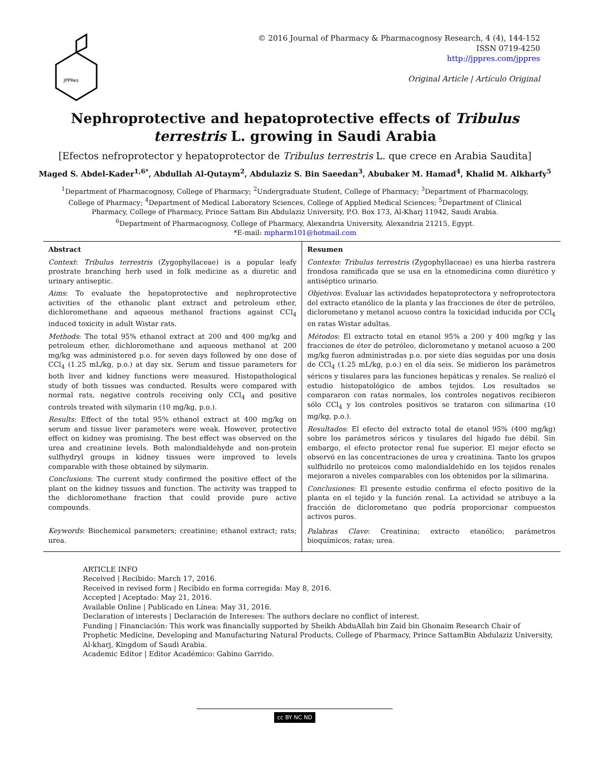JPPRes
© 2016 Journal of Pharmacy & Pharmacognosy Research, 4 (4), 144-152
ISSN 0719-4250
http://jppres.com/jppres
Original Article | Artículo Original
Nephroprotective and hepatoprotective effects of Tribulus terrestris L. growing in Saudi Arabia
[Efectos nefroprotector y hepatoprotector de Tribulus terrestris L. que crece en Arabia Saudita]
Maged S. Abdel-Kader<sup>1,6*</sup>, Abdullah Al-Qutaym<sup>2</sup>, Abdulaziz S. Bin Saeedan<sup>3</sup>, Abubaker M. Hamad<sup>4</sup>, Khalid M. Alkharfy<sup>5</sup>
<sup>1</sup> Department of Pharmacognosy, College of Pharmacy; <sup>2</sup>Undergraduate Student, College of Pharmacy; <sup>3</sup>Department of Pharmacology, College of Pharmacy; <sup>4</sup>Department of Medical Laboratory Sciences, College of Applied Medical Sciences; <sup>5</sup>Department of Clinical Pharmacy, College of Pharmacy, Prince Sattam Bin Abdulaziz University, P.O. Box 173, Al-Kharj 11942, Saudi Arabia.
<sup>6</sup> Department of Pharmacognosy, College of Pharmacy, Alexandria University, Alexandria 21215, Egypt.
*E-mail: mpharm101@hotmail.com
Abstract
Context: Tribulus terrestris (Zygophyllaceae) is a popular leafy prostrate branching herb used in folk medicine as a diuretic and urinary antiseptic.
Aims: To evaluate the hepatoprotective and nephroprotective activities of the ethanolic plant extract and petroleum ether, dichloromethane and aqueous methanol fractions against CCl<sub>4</sub> induced toxicity in adult Wistar rats.
Methods: The total 95% ethanol extract at 200 and 400 mg/kg and petroleum ether, dichloromethane and aqueous methanol at 200 mg/kg was administered p.o. for seven days followed by one dose of CCl<sub>4</sub> (1.25 mL/kg, p.o.) at day six. Serum and tissue parameters for both liver and kidney functions were measured. Histopathological study of both tissues was conducted. Results were compared with normal rats, negative controls receiving only CCl<sub>4</sub> and positive controls treated with silymarin (10 mg/kg, p.o.).
Results: Effect of the total 95% ethanol extract at 400 mg/kg on serum and tissue liver parameters were weak. However, protective effect on kidney was promising. The best effect was observed on the urea and creatinine levels. Both malondialdehyde and non-protein sulfhydryl groups in kidney tissues were improved to levels comparable with those obtained by silymarin.
Conclusions: The current study confirmed the positive effect of the plant on the kidney tissues and function. The activity was trapped to the dichloromethane fraction that could provide pure active compounds.
Keywords: Biochemical parameters; creatinine; ethanol extract; rats; urea.
Resumen
Contexto: Tribulus terrestris (Zygophyllaceae) es una hierba rastrera frondosa ramificada que se usa en la etnomedicina como diurético y antiséptico urinario.
Objetivos: Evaluar las actividades hepatoprotectora y nefroprotectora del extracto etanólico de la planta y las fracciones de éter de petróleo, diclorometano y metanol acuoso contra la toxicidad inducida por CCl<sub>4</sub> en ratas Wistar adultas.
Métodos: El extracto total en etanol 95% a 200 y 400 mg/kg y las fracciones de éter de petróleo, diclorometano y metanol acuoso a 200 mg/kg fueron administradas p.o. por siete días seguidas por una dosis de CCl<sub>4</sub> (1.25 mL/kg, p.o.) en el día seis. Se midieron los parámetros séricos y tisulares para las funciones hepáticas y renales. Se realizó el estudio histopatológico de ambos tejidos. Los resultados se compararon con ratas normales, los controles negativos recibieron sólo CCl<sub>4</sub> y los controles positivos se trataron con silimarina (10 mg/kg, p.o.).
Resultados: El efecto del extracto total de etanol 95% (400 mg/kg) sobre los parámetros séricos y tisulares del hígado fue débil. Sin embargo, el efecto protector renal fue superior. El mejor efecto se observó en las concentraciones de urea y creatinina. Tanto los grupos sulfhidrilo no proteicos como malondialdehído en los tejidos renales mejoraron a niveles comparables con los obtenidos por la silimarina.
Conclusiones: El presente estudio confirma el efecto positivo de la planta en el tejido y la función renal. La actividad se atribuye a la fracción de diclorometano que podría proporcionar compuestos activos puros.
Palabras Clave: Creatinina; extracto etanólico; parámetros bioquímicos; ratas; urea.
ARTICLE INFO
Received | Recibido: March 17, 2016.
Received in revised form | Recibido en forma corregida: May 8, 2016.
Accepted | Aceptado: May 21, 2016.
Available Online | Publicado en Línea: May 31, 2016.
Declaration of interests | Declaración de Intereses: The authors declare no conflict of interest.
Funding | Financiación: This work was financially supported by Sheikh AbduAllah bin Zaid bin Ghonaim Research Chair of Prophetic Medicine, Developing and Manufacturing Natural Products, College of Pharmacy, Prince SattamBin Abdulaziz University, Al-kharj, Kingdom of Saudi Arabia.
Academic Editor | Editor Académico: Gabino Garrido.
cc BY NC ND